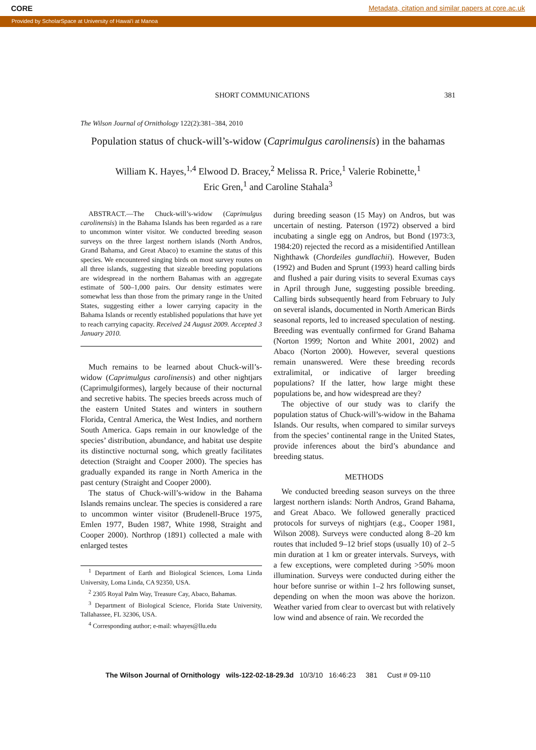CORE Metadata, citation and similar papers at core.ac.uk
Provided by ScholarSpace at University of Hawai'i at Manoa
SHORT COMMUNICATIONS 381
The Wilson Journal of Ornithology 122(2):381–384, 2010
Population status of chuck-will’s-widow (Caprimulgus carolinensis) in the bahamas
William K. Hayes,<sup>1,4</sup> Elwood D. Bracey,<sup>2</sup> Melissa R. Price,<sup>1</sup> Valerie Robinette,<sup>1</sup>
Eric Gren,<sup>1</sup> and Caroline Stahala<sup>3</sup>
ABSTRACT.—The Chuck-will’s-widow (Caprimulgus carolinensis) in the Bahama Islands has been regarded as a rare to uncommon winter visitor. We conducted breeding season surveys on the three largest northern islands (North Andros, Grand Bahama, and Great Abaco) to examine the status of this species. We encountered singing birds on most survey routes on all three islands, suggesting that sizeable breeding populations are widespread in the northern Bahamas with an aggregate estimate of 500–1,000 pairs. Our density estimates were somewhat less than those from the primary range in the United States, suggesting either a lower carrying capacity in the Bahama Islands or recently established populations that have yet to reach carrying capacity. Received 24 August 2009. Accepted 3 January 2010.
Much remains to be learned about Chuck-will’s-widow (Caprimulgus carolinensis) and other nightjars (Caprimulgiformes), largely because of their nocturnal and secretive habits. The species breeds across much of the eastern United States and winters in southern Florida, Central America, the West Indies, and northern South America. Gaps remain in our knowledge of the species’ distribution, abundance, and habitat use despite its distinctive nocturnal song, which greatly facilitates detection (Straight and Cooper 2000). The species has gradually expanded its range in North America in the past century (Straight and Cooper 2000).
The status of Chuck-will’s-widow in the Bahama Islands remains unclear. The species is considered a rare to uncommon winter visitor (Brudenell-Bruce 1975, Emlen 1977, Buden 1987, White 1998, Straight and Cooper 2000). Northrop (1891) collected a male with enlarged testes
<sup>1</sup> Department of Earth and Biological Sciences, Loma Linda University, Loma Linda, CA 92350, USA.
<sup>2</sup> 2305 Royal Palm Way, Treasure Cay, Abaco, Bahamas.
<sup>3</sup> Department of Biological Science, Florida State University, Tallahassee, FL 32306, USA.
<sup>4</sup> Corresponding author; e-mail: whayes@llu.edu
during breeding season (15 May) on Andros, but was uncertain of nesting. Paterson (1972) observed a bird incubating a single egg on Andros, but Bond (1973:3, 1984:20) rejected the record as a misidentified Antillean Nighthawk (Chordeiles gundlachii). However, Buden (1992) and Buden and Sprunt (1993) heard calling birds and flushed a pair during visits to several Exumas cays in April through June, suggesting possible breeding. Calling birds subsequently heard from February to July on several islands, documented in North American Birds seasonal reports, led to increased speculation of nesting. Breeding was eventually confirmed for Grand Bahama (Norton 1999; Norton and White 2001, 2002) and Abaco (Norton 2000). However, several questions remain unanswered. Were these breeding records extralimital, or indicative of larger breeding populations? If the latter, how large might these populations be, and how widespread are they?
The objective of our study was to clarify the population status of Chuck-will’s-widow in the Bahama Islands. Our results, when compared to similar surveys from the species’ continental range in the United States, provide inferences about the bird’s abundance and breeding status.
METHODS
We conducted breeding season surveys on the three largest northern islands: North Andros, Grand Bahama, and Great Abaco. We followed generally practiced protocols for surveys of nightjars (e.g., Cooper 1981, Wilson 2008). Surveys were conducted along 8–20 km routes that included 9–12 brief stops (usually 10) of 2–5 min duration at 1 km or greater intervals. Surveys, with a few exceptions, were completed during >50% moon illumination. Surveys were conducted during either the hour before sunrise or within 1–2 hrs following sunset, depending on when the moon was above the horizon. Weather varied from clear to overcast but with relatively low wind and absence of rain. We recorded the
The Wilson Journal of Ornithology wils-122-02-18-29.3d 10/3/10 16:46:23 381 Cust # 09-110